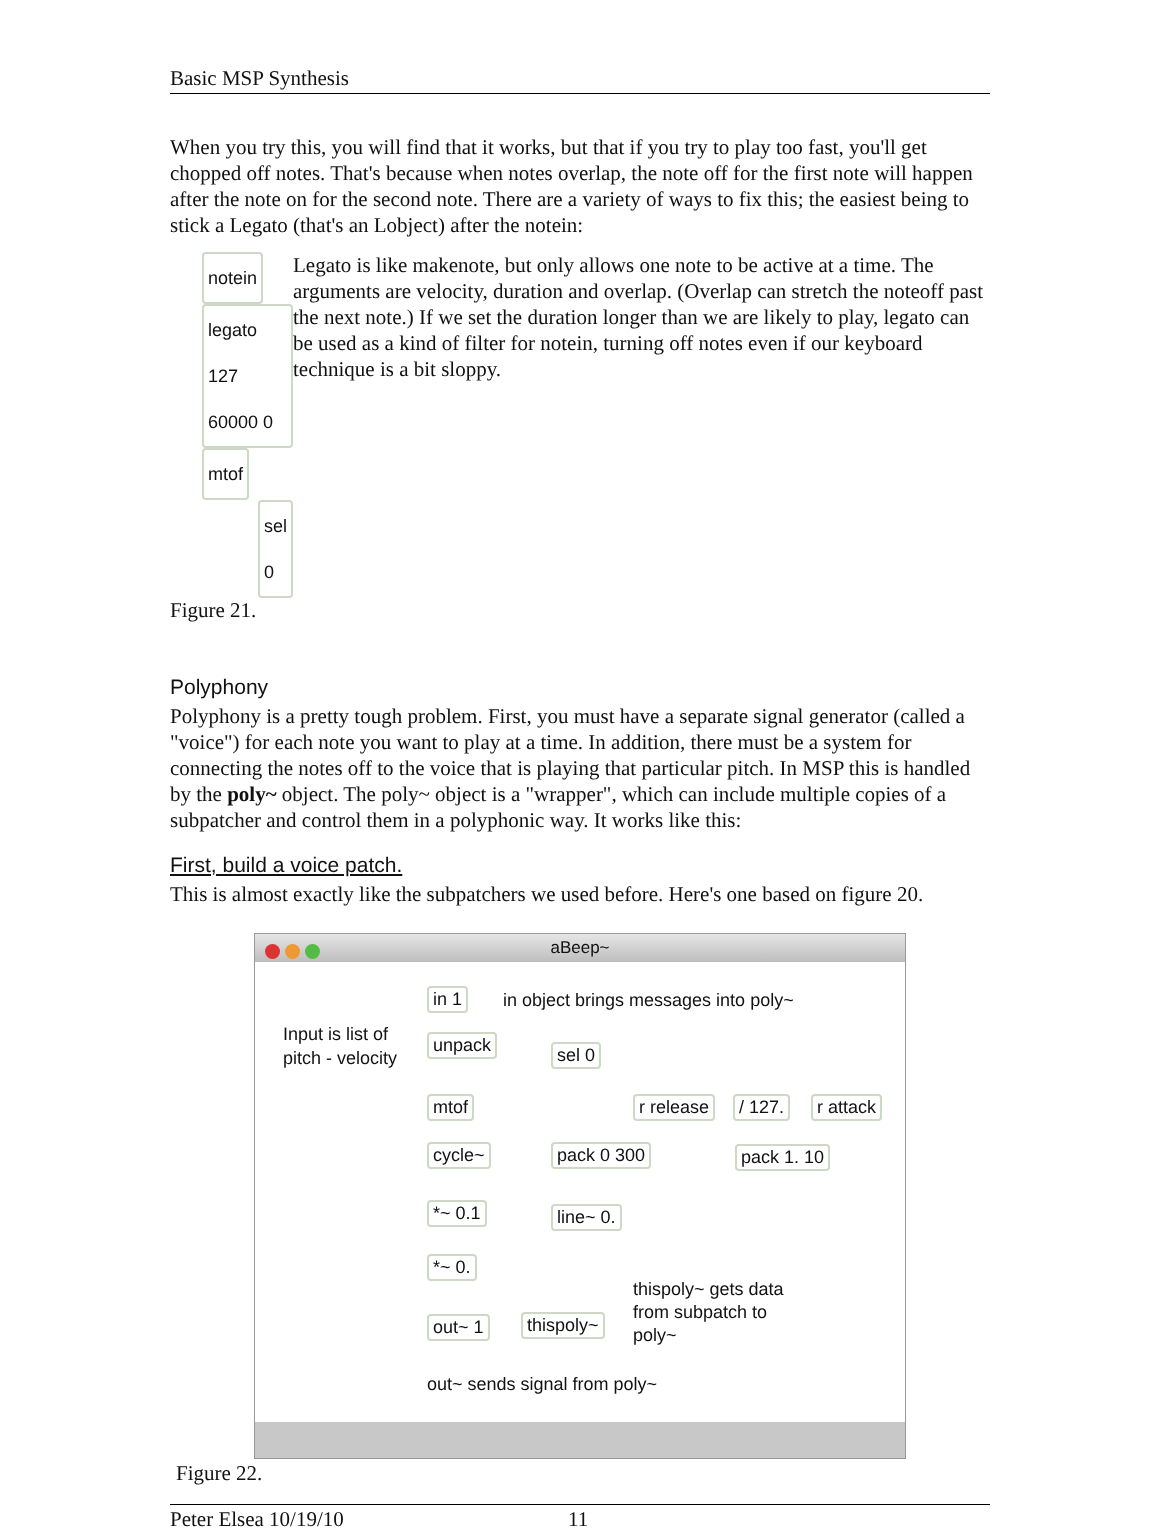Basic MSP Synthesis
When you try this, you will find that it works, but that if you try to play too fast, you'll get chopped off notes. That's because when notes overlap, the note off for the first note will happen after the note on for the second note. There are a variety of ways to fix this; the easiest being to stick a Legato (that's an Lobject) after the notein:
notein
legato 127 60000 0
mtof sel 0
Figure 21.
Legato is like makenote, but only allows one note to be active at a time. The arguments are velocity, duration and overlap. (Overlap can stretch the noteoff past the next note.) If we set the duration longer than we are likely to play, legato can be used as a kind of filter for notein, turning off notes even if our keyboard technique is a bit sloppy.
Polyphony
Polyphony is a pretty tough problem. First, you must have a separate signal generator (called a "voice") for each note you want to play at a time. In addition, there must be a system for connecting the notes off to the voice that is playing that particular pitch. In MSP this is handled by the poly~ object. The poly~ object is a "wrapper", which can include multiple copies of a subpatcher and control them in a polyphonic way. It works like this:
First, build a voice patch.
This is almost exactly like the subpatchers we used before. Here's one based on figure 20.
aBeep~
Input is list of
pitch - velocity
in 1
in object brings messages into poly~
unpack sel 0
mtof r release / 127. r attack
cycle~ pack 0 300 pack 1. 10
*~ 0.1 line~ 0.
*~ 0.
out~ 1 thispoly~
thispoly~ gets data
from subpatch to
poly~
out~ sends signal from poly~
Figure 22.
Peter Elsea 10/19/10 11